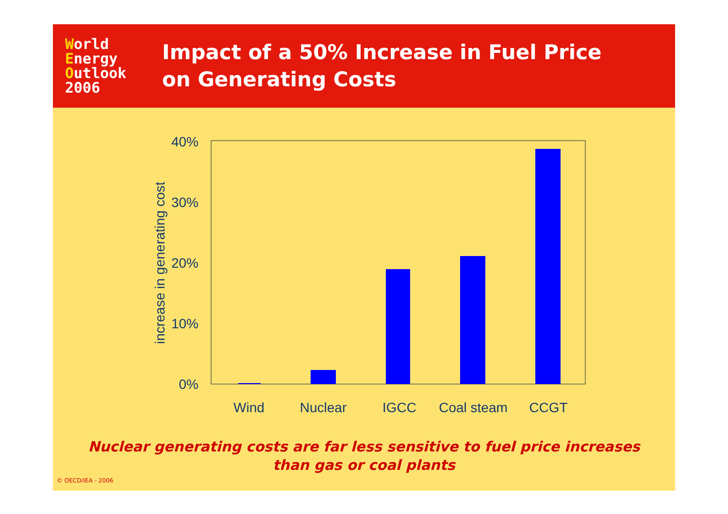World
Energy
Outlook
2006
Impact of a 50% Increase in Fuel Price
on Generating Costs
0%
10%
20%
30%
40%
Wind
Nuclear
IGCC
Coal steam
CCGT
increase in generating cost
Nuclear generating costs are far less sensitive to fuel price increases
than gas or coal plants
© OECD/IEA - 2006